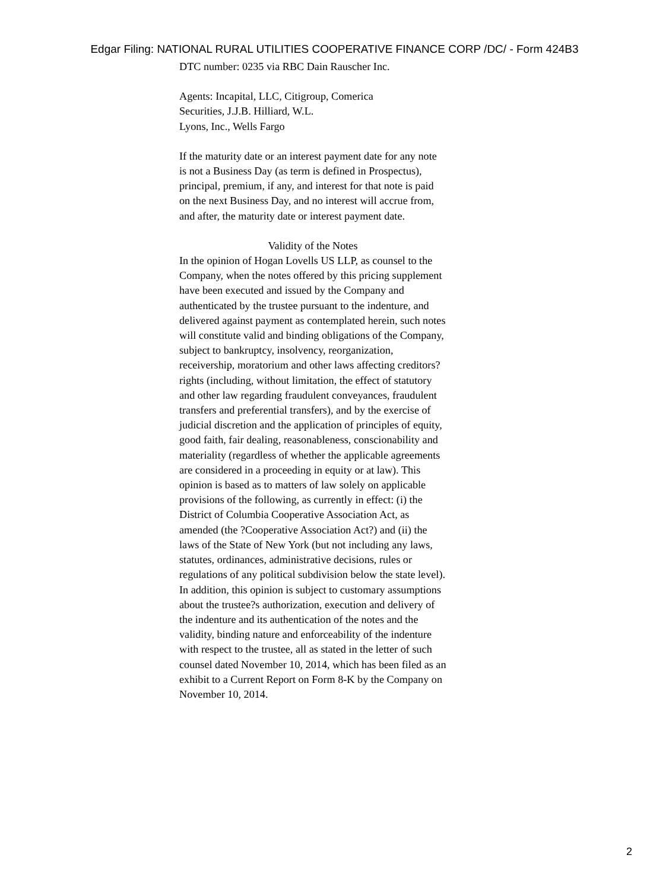Edgar Filing: NATIONAL RURAL UTILITIES COOPERATIVE FINANCE CORP /DC/ - Form 424B3
DTC number: 0235 via RBC Dain Rauscher Inc.
Agents: Incapital, LLC, Citigroup, Comerica
Securities, J.J.B. Hilliard, W.L.
Lyons, Inc., Wells Fargo
If the maturity date or an interest payment date for any note is not a Business Day (as term is defined in Prospectus), principal, premium, if any, and interest for that note is paid on the next Business Day, and no interest will accrue from, and after, the maturity date or interest payment date.
Validity of the Notes
In the opinion of Hogan Lovells US LLP, as counsel to the Company, when the notes offered by this pricing supplement have been executed and issued by the Company and authenticated by the trustee pursuant to the indenture, and delivered against payment as contemplated herein, such notes will constitute valid and binding obligations of the Company, subject to bankruptcy, insolvency, reorganization, receivership, moratorium and other laws affecting creditors? rights (including, without limitation, the effect of statutory and other law regarding fraudulent conveyances, fraudulent transfers and preferential transfers), and by the exercise of judicial discretion and the application of principles of equity, good faith, fair dealing, reasonableness, conscionability and materiality (regardless of whether the applicable agreements are considered in a proceeding in equity or at law). This opinion is based as to matters of law solely on applicable provisions of the following, as currently in effect: (i) the District of Columbia Cooperative Association Act, as amended (the ?Cooperative Association Act?) and (ii) the laws of the State of New York (but not including any laws, statutes, ordinances, administrative decisions, rules or regulations of any political subdivision below the state level). In addition, this opinion is subject to customary assumptions about the trustee?s authorization, execution and delivery of the indenture and its authentication of the notes and the validity, binding nature and enforceability of the indenture with respect to the trustee, all as stated in the letter of such counsel dated November 10, 2014, which has been filed as an exhibit to a Current Report on Form 8-K by the Company on November 10, 2014.
2